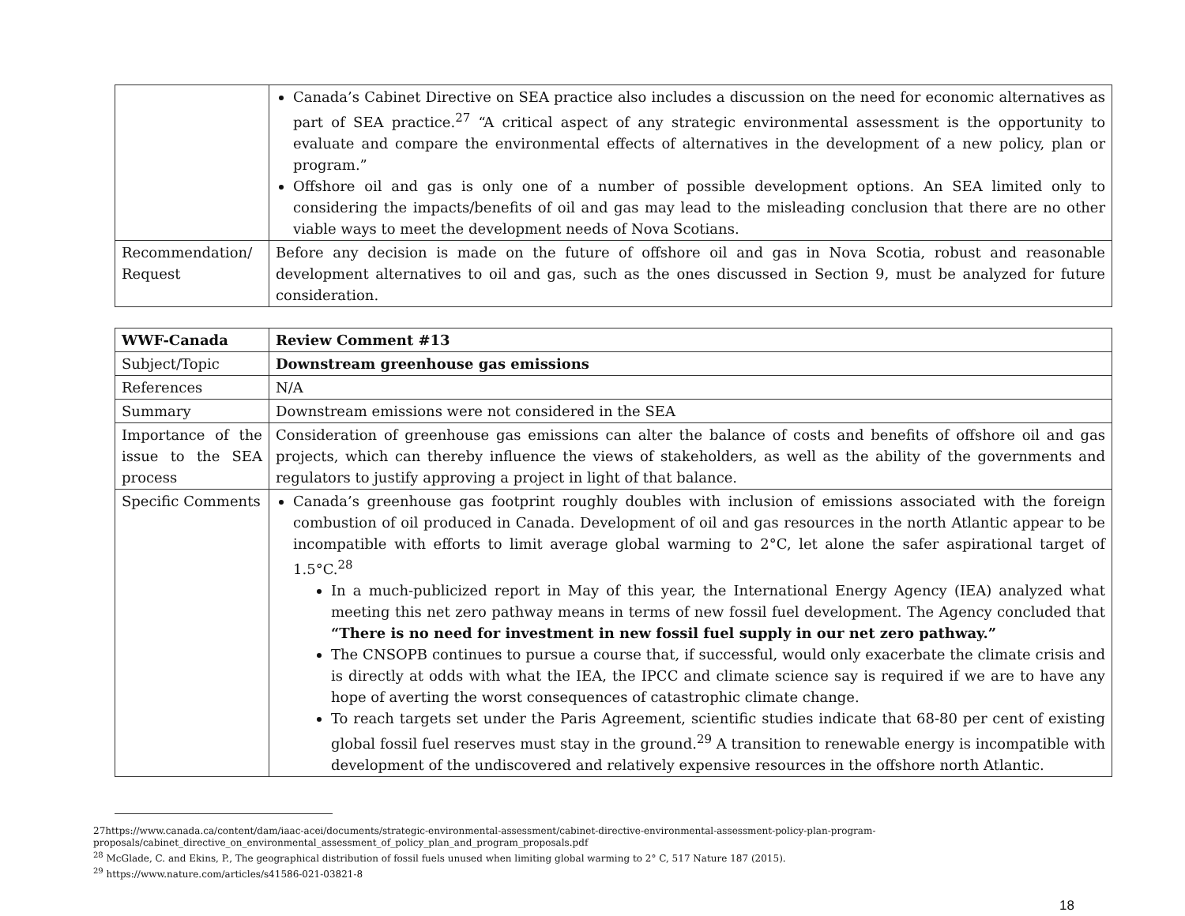| | Canada’s Cabinet Directive on SEA practice also includes a discussion on the need for economic alternatives as part of SEA practice.<sup>27</sup> “A critical aspect of any strategic environmental assessment is the opportunity to evaluate and compare the environmental effects of alternatives in the development of a new policy, plan or program.” Offshore oil and gas is only one of a number of possible development options. An SEA limited only to considering the impacts/benefits of oil and gas may lead to the misleading conclusion that there are no other viable ways to meet the development needs of Nova Scotians. |
| Recommendation/ Request | Before any decision is made on the future of offshore oil and gas in Nova Scotia, robust and reasonable development alternatives to oil and gas, such as the ones discussed in Section 9, must be analyzed for future consideration. |
| WWF-Canada | Review Comment #13 |
| Subject/Topic | Downstream greenhouse gas emissions |
| References | N/A |
| Summary | Downstream emissions were not considered in the SEA |
| Importance of the issue to the SEA process | Consideration of greenhouse gas emissions can alter the balance of costs and benefits of offshore oil and gas projects, which can thereby influence the views of stakeholders, as well as the ability of the governments and regulators to justify approving a project in light of that balance. |
| Specific Comments | Canada’s greenhouse gas footprint roughly doubles with inclusion of emissions associated with the foreign combustion of oil produced in Canada. Development of oil and gas resources in the north Atlantic appear to be incompatible with efforts to limit average global warming to 2°C, let alone the safer aspirational target of 1.5°C.<sup>28</sup> In a much-publicized report in May of this year, the International Energy Agency (IEA) analyzed what meeting this net zero pathway means in terms of new fossil fuel development. The Agency concluded that “There is no need for investment in new fossil fuel supply in our net zero pathway.” The CNSOPB continues to pursue a course that, if successful, would only exacerbate the climate crisis and is directly at odds with what the IEA, the IPCC and climate science say is required if we are to have any hope of averting the worst consequences of catastrophic climate change. To reach targets set under the Paris Agreement, scientific studies indicate that 68-80 per cent of existing global fossil fuel reserves must stay in the ground.<sup>29</sup> A transition to renewable energy is incompatible with development of the undiscovered and relatively expensive resources in the offshore north Atlantic. |
27https://www.canada.ca/content/dam/iaac-acei/documents/strategic-environmental-assessment/cabinet-directive-environmental-assessment-policy-plan-program-proposals/cabinet_directive_on_environmental_assessment_of_policy_plan_and_program_proposals.pdf
<sup>28</sup> McGlade, C. and Ekins, P., The geographical distribution of fossil fuels unused when limiting global warming to 2° C, 517 Nature 187 (2015).
<sup>29</sup> https://www.nature.com/articles/s41586-021-03821-8
18